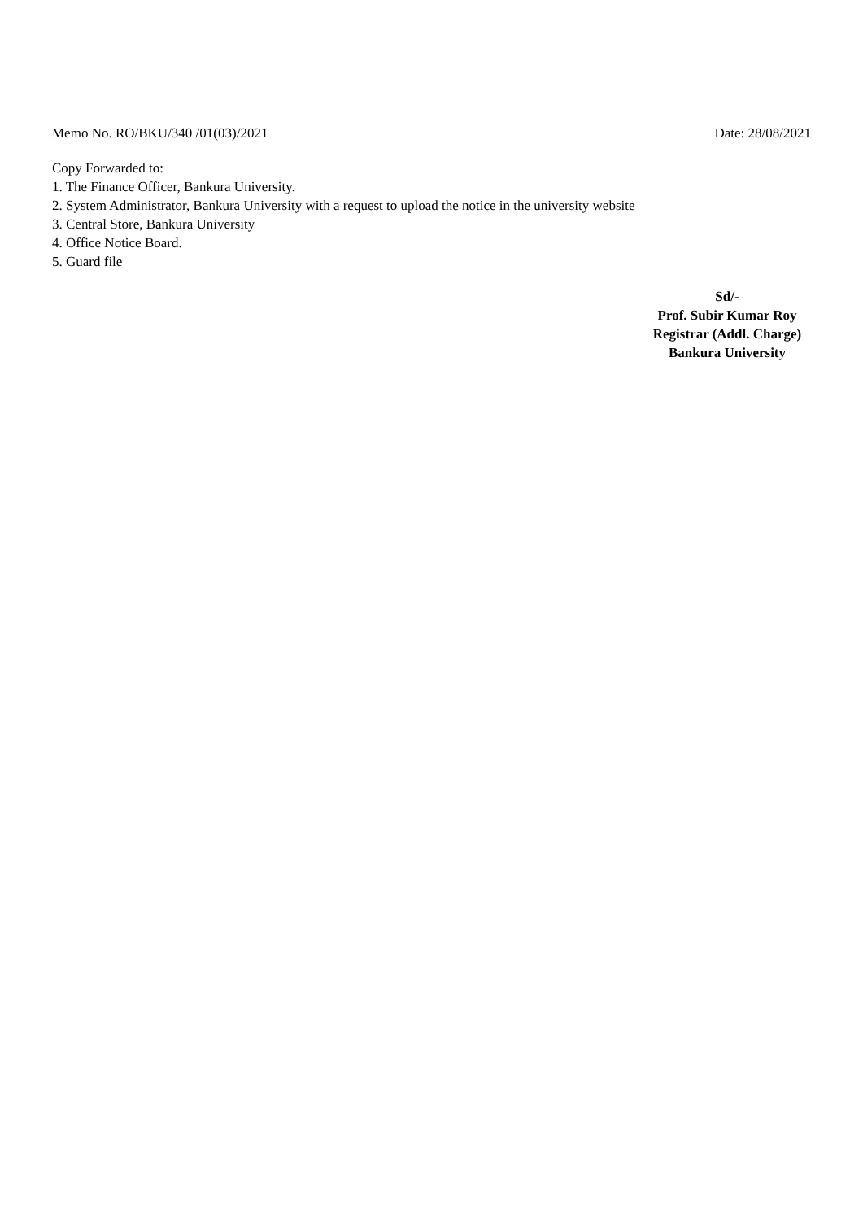Memo No. RO/BKU/340 /01(03)/2021 Date: 28/08/2021
Copy Forwarded to:
1. The Finance Officer, Bankura University.
2. System Administrator, Bankura University with a request to upload the notice in the university website
3. Central Store, Bankura University
4. Office Notice Board.
5. Guard file
Sd/-
Prof. Subir Kumar Roy
Registrar (Addl. Charge)
Bankura University